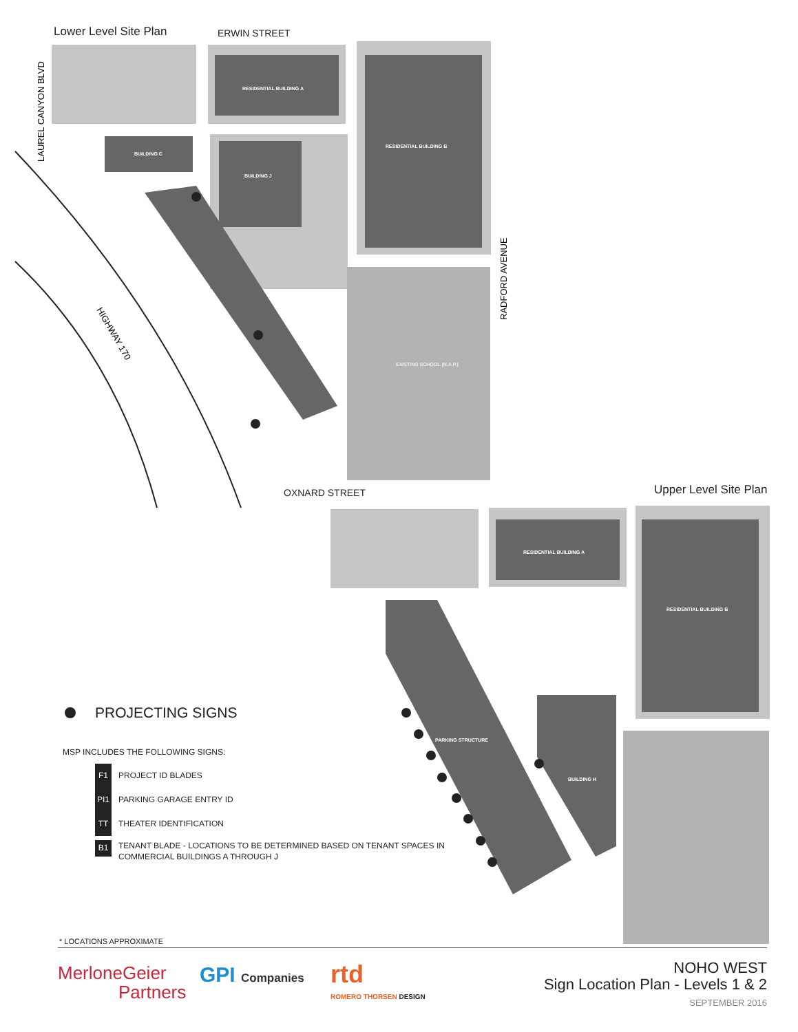Lower Level Site Plan ERWIN STREET
OXNARD STREET Upper Level Site Plan
RESIDENTIAL BUILDING A
RESIDENTIAL BUILDING B
BUILDING J
BUILDING C
EXISTING SCHOOL (N.A.P.)
HIGHWAY 170
LAUREL CANYON BLVD
RADFORD AVENUE
RESIDENTIAL BUILDING A
RESIDENTIAL BUILDING B
PARKING STRUCTURE
BUILDING H
PROJECTING SIGNS
MSP INCLUDES THE FOLLOWING SIGNS:
F1 PROJECT ID BLADES
PI1 PARKING GARAGE ENTRY ID
TT THEATER IDENTIFICATION
B1 TENANT BLADE - LOCATIONS TO BE DETERMINED BASED ON TENANT SPACES IN
COMMERCIAL BUILDINGS A THROUGH J
* LOCATIONS APPROXIMATE
MerloneGeier
Partners
GPI Companies rtd
ROMERO THORSEN DESIGN
NOHO WEST
Sign Location Plan - Levels 1 & 2
SEPTEMBER 2016